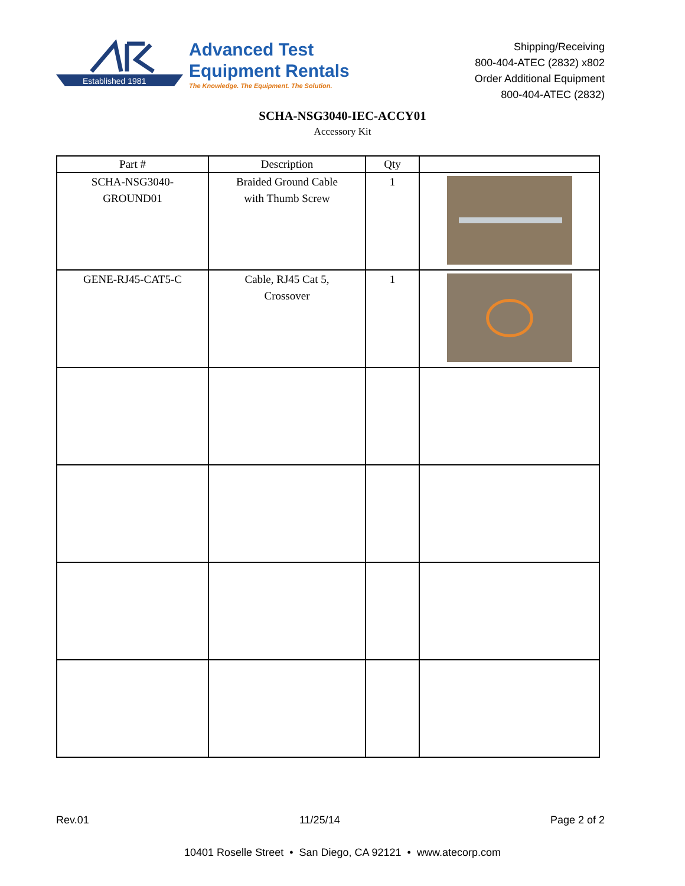Established 1981
Advanced Test
Equipment Rentals
The Knowledge. The Equipment. The Solution.
Shipping/Receiving
800-404-ATEC (2832) x802
Order Additional Equipment
800-404-ATEC (2832)
SCHA-NSG3040-IEC-ACCY01
Accessory Kit
| Part # | Description | Qty | |
| --- | --- | --- | --- |
| SCHA-NSG3040- GROUND01 | Braided Ground Cable with Thumb Screw | 1 | |
| GENE-RJ45-CAT5-C | Cable, RJ45 Cat 5, Crossover | 1 | |
Rev.01 11/25/14 Page 2 of 2
10401 Roselle Street • San Diego, CA 92121 • www.atecorp.com